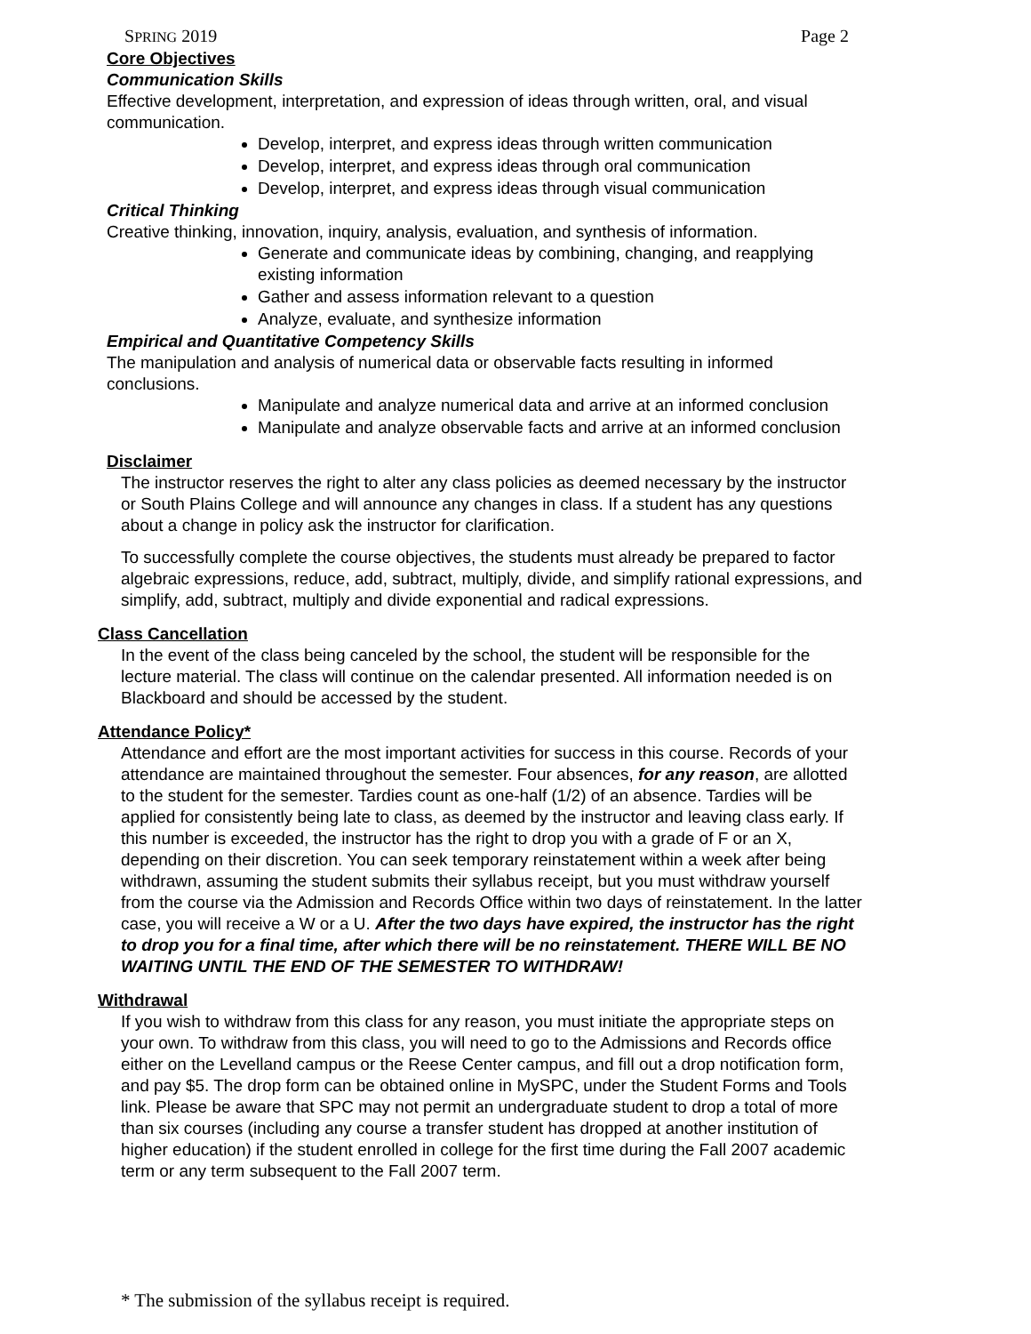SPRING 2019 Page 2
Core Objectives
Communication Skills
Effective development, interpretation, and expression of ideas through written, oral, and visual communication.
Develop, interpret, and express ideas through written communication
Develop, interpret, and express ideas through oral communication
Develop, interpret, and express ideas through visual communication
Critical Thinking
Creative thinking, innovation, inquiry, analysis, evaluation, and synthesis of information.
Generate and communicate ideas by combining, changing, and reapplying existing information
Gather and assess information relevant to a question
Analyze, evaluate, and synthesize information
Empirical and Quantitative Competency Skills
The manipulation and analysis of numerical data or observable facts resulting in informed conclusions.
Manipulate and analyze numerical data and arrive at an informed conclusion
Manipulate and analyze observable facts and arrive at an informed conclusion
Disclaimer
The instructor reserves the right to alter any class policies as deemed necessary by the instructor or South Plains College and will announce any changes in class. If a student has any questions about a change in policy ask the instructor for clarification.
To successfully complete the course objectives, the students must already be prepared to factor algebraic expressions, reduce, add, subtract, multiply, divide, and simplify rational expressions, and simplify, add, subtract, multiply and divide exponential and radical expressions.
Class Cancellation
In the event of the class being canceled by the school, the student will be responsible for the lecture material. The class will continue on the calendar presented. All information needed is on Blackboard and should be accessed by the student.
Attendance Policy*
Attendance and effort are the most important activities for success in this course. Records of your attendance are maintained throughout the semester. Four absences, for any reason, are allotted to the student for the semester. Tardies count as one-half (1/2) of an absence. Tardies will be applied for consistently being late to class, as deemed by the instructor and leaving class early. If this number is exceeded, the instructor has the right to drop you with a grade of F or an X, depending on their discretion. You can seek temporary reinstatement within a week after being withdrawn, assuming the student submits their syllabus receipt, but you must withdraw yourself from the course via the Admission and Records Office within two days of reinstatement. In the latter case, you will receive a W or a U. After the two days have expired, the instructor has the right to drop you for a final time, after which there will be no reinstatement. THERE WILL BE NO WAITING UNTIL THE END OF THE SEMESTER TO WITHDRAW!
Withdrawal
If you wish to withdraw from this class for any reason, you must initiate the appropriate steps on your own. To withdraw from this class, you will need to go to the Admissions and Records office either on the Levelland campus or the Reese Center campus, and fill out a drop notification form, and pay $5. The drop form can be obtained online in MySPC, under the Student Forms and Tools link. Please be aware that SPC may not permit an undergraduate student to drop a total of more than six courses (including any course a transfer student has dropped at another institution of higher education) if the student enrolled in college for the first time during the Fall 2007 academic term or any term subsequent to the Fall 2007 term.
* The submission of the syllabus receipt is required.